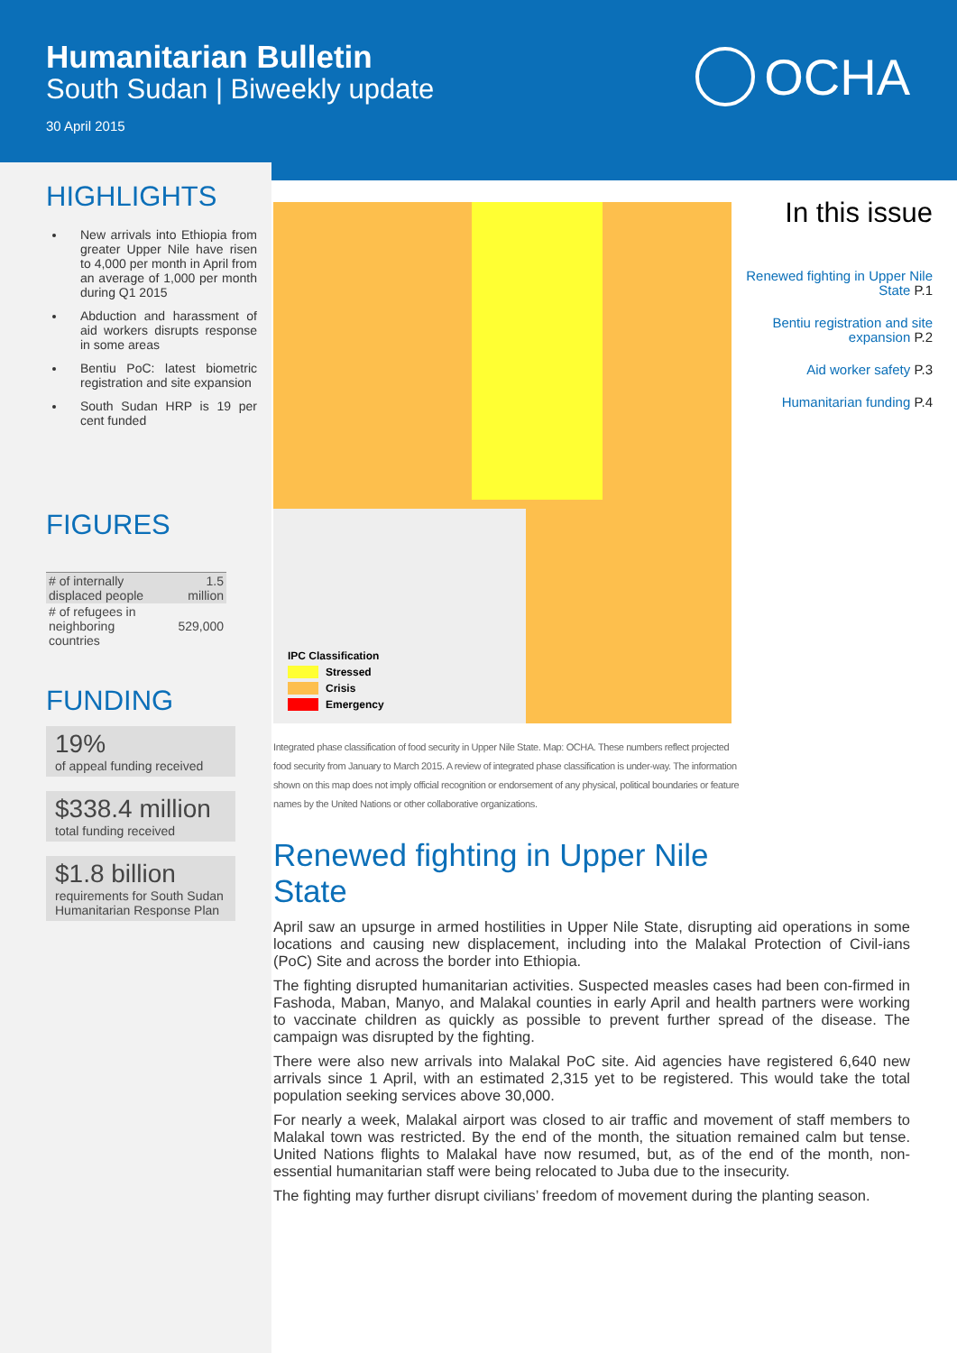Humanitarian Bulletin
South Sudan | Biweekly update
30 April 2015
OCHA
HIGHLIGHTS
New arrivals into Ethiopia from greater Upper Nile have risen to 4,000 per month in April from an average of 1,000 per month during Q1 2015
Abduction and harassment of aid workers disrupts response in some areas
Bentiu PoC: latest biometric registration and site expansion
South Sudan HRP is 19 per cent funded
FIGURES
| # of internally displaced people | 1.5 million |
| # of refugees in neighboring countries | 529,000 |
FUNDING
19%
of appeal funding received
$338.4 million
total funding received
$1.8 billion
requirements for South Sudan Humanitarian Response Plan
IPC Classification
Stressed
Crisis
Emergency
Integrated phase classification of food security in Upper Nile State. Map: OCHA. These numbers reflect projected food security from January to March 2015. A review of integrated phase classification is under-way. The information shown on this map does not imply official recognition or endorsement of any physical, political boundaries or feature names by the United Nations or other collaborative organizations.
Renewed fighting in Upper Nile State
April saw an upsurge in armed hostilities in Upper Nile State, disrupting aid operations in some locations and causing new displacement, including into the Malakal Protection of Civil-ians (PoC) Site and across the border into Ethiopia.
The fighting disrupted humanitarian activities. Suspected measles cases had been con-firmed in Fashoda, Maban, Manyo, and Malakal counties in early April and health partners were working to vaccinate children as quickly as possible to prevent further spread of the disease. The campaign was disrupted by the fighting.
There were also new arrivals into Malakal PoC site. Aid agencies have registered 6,640 new arrivals since 1 April, with an estimated 2,315 yet to be registered. This would take the total population seeking services above 30,000.
For nearly a week, Malakal airport was closed to air traffic and movement of staff members to Malakal town was restricted. By the end of the month, the situation remained calm but tense. United Nations flights to Malakal have now resumed, but, as of the end of the month, non-essential humanitarian staff were being relocated to Juba due to the insecurity.
The fighting may further disrupt civilians’ freedom of movement during the planting season.
In this issue
Renewed fighting in Upper Nile State P.1
Bentiu registration and site expansion P.2
Aid worker safety P.3
Humanitarian funding P.4